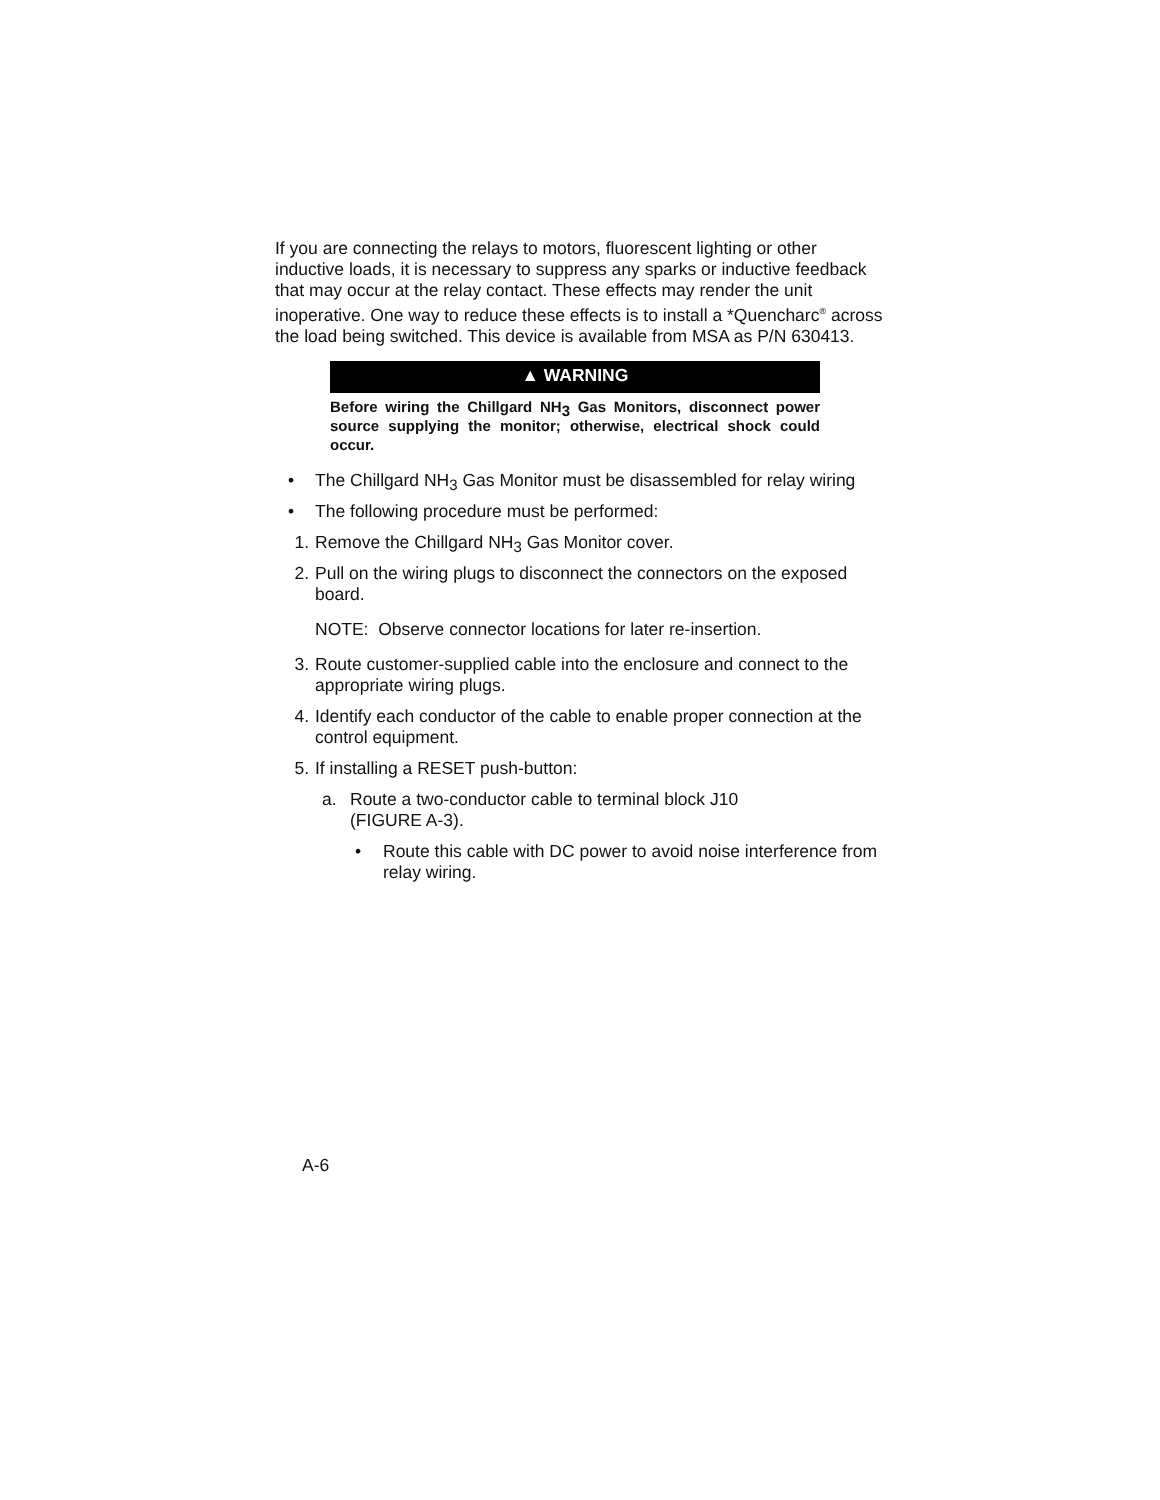If you are connecting the relays to motors, fluorescent lighting or other inductive loads, it is necessary to suppress any sparks or inductive feedback that may occur at the relay contact. These effects may render the unit inoperative. One way to reduce these effects is to install a *Quencharc<sup>®</sup> across the load being switched. This device is available from MSA as P/N 630413.
▲ WARNING
Before wiring the Chillgard NH<sub>3</sub> Gas Monitors, disconnect power source supplying the monitor; otherwise, electrical shock could occur.
• The Chillgard NH<sub>3</sub> Gas Monitor must be disassembled for relay wiring
• The following procedure must be performed:
1. Remove the Chillgard NH<sub>3</sub> Gas Monitor cover.
2. Pull on the wiring plugs to disconnect the connectors on the exposed board.
NOTE: Observe connector locations for later re-insertion.
3. Route customer-supplied cable into the enclosure and connect to the appropriate wiring plugs.
4. Identify each conductor of the cable to enable proper connection at the control equipment.
5. If installing a RESET push-button:
a. Route a two-conductor cable to terminal block J10
(FIGURE A-3).
• Route this cable with DC power to avoid noise interference from relay wiring.
A-6